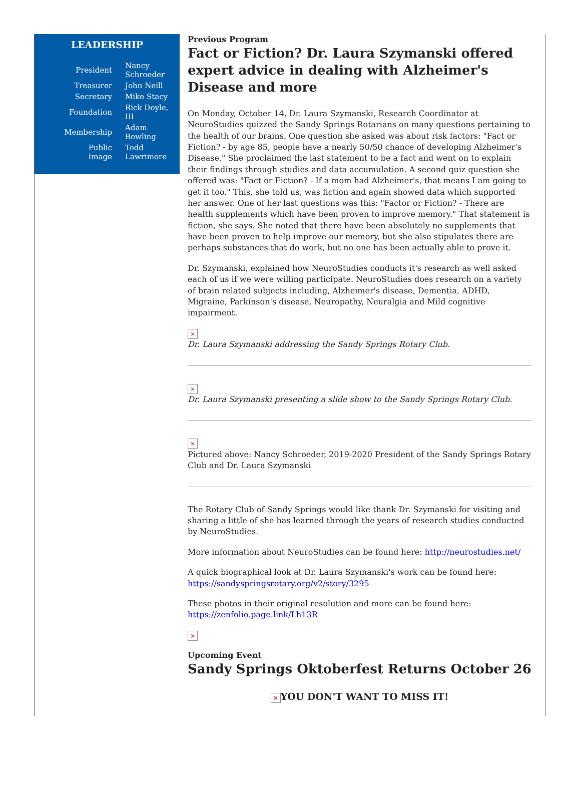LEADERSHIP
| President | Nancy Schroeder |
| Treasurer | John Neill |
| Secretary | Mike Stacy |
| Foundation | Rick Doyle, III |
| Membership | Adam Bowling |
| Public Image | Todd Lawrimore |
Previous Program
Fact or Fiction? Dr. Laura Szymanski offered expert advice in dealing with Alzheimer's Disease and more
On Monday, October 14, Dr. Laura Szymanski, Research Coordinator at NeuroStudies quizzed the Sandy Springs Rotarians on many questions pertaining to the health of our brains. One question she asked was about risk factors: "Fact or Fiction? - by age 85, people have a nearly 50/50 chance of developing Alzheimer's Disease." She proclaimed the last statement to be a fact and went on to explain their findings through studies and data accumulation. A second quiz question she offered was: "Fact or Fiction? - If a mom had Alzheimer's, that means I am going to get it too." This, she told us, was fiction and again showed data which supported her answer. One of her last questions was this: "Factor or Fiction? - There are health supplements which have been proven to improve memory." That statement is fiction, she says. She noted that there have been absolutely no supplements that have been proven to help improve our memory, but she also stipulates there are perhaps substances that do work, but no one has been actually able to prove it.
Dr. Szymanski, explained how NeuroStudies conducts it's research as well asked each of us if we were willing participate. NeuroStudies does research on a variety of brain related subjects including, Alzheimer's disease, Dementia, ADHD, Migraine, Parkinson's disease, Neuropathy, Neuralgia and Mild cognitive impairment.
×
Dr. Laura Szymanski addressing the Sandy Springs Rotary Club.
×
Dr. Laura Szymanski presenting a slide show to the Sandy Springs Rotary Club.
×
Pictured above: Nancy Schroeder, 2019-2020 President of the Sandy Springs Rotary Club and Dr. Laura Szymanski
The Rotary Club of Sandy Springs would like thank Dr. Szymanski for visiting and sharing a little of she has learned through the years of research studies conducted by NeuroStudies.
More information about NeuroStudies can be found here: http://neurostudies.net/
A quick biographical look at Dr. Laura Szymanski's work can be found here: https://sandyspringsrotary.org/v2/story/3295
These photos in their original resolution and more can be found here: https://zenfolio.page.link/Lh13R
×
Upcoming Event
Sandy Springs Oktoberfest Returns October 26
× YOU DON'T WANT TO MISS IT!